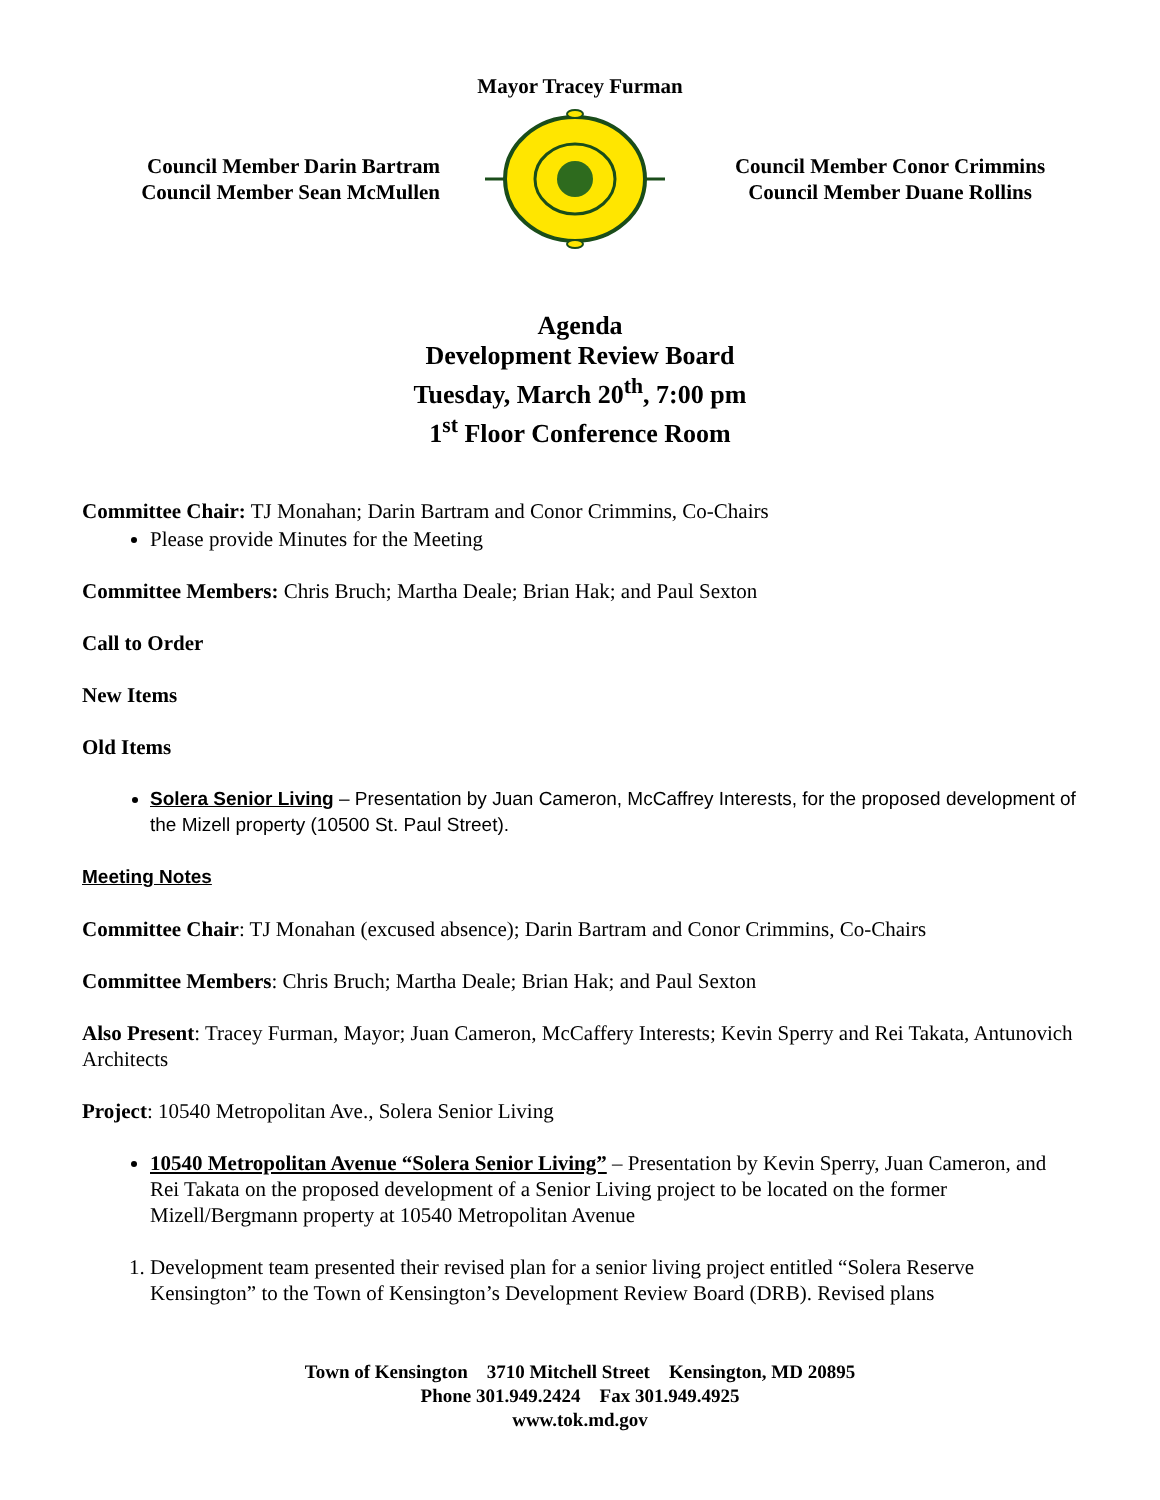Mayor Tracey Furman
Council Member Darin Bartram
Council Member Sean McMullen
Council Member Conor Crimmins
Council Member Duane Rollins
Agenda
Development Review Board
Tuesday, March 20<sup>th</sup>, 7:00 pm
1<sup>st</sup> Floor Conference Room
Committee Chair: TJ Monahan; Darin Bartram and Conor Crimmins, Co-Chairs
Please provide Minutes for the Meeting
Committee Members: Chris Bruch; Martha Deale; Brian Hak; and Paul Sexton
Call to Order
New Items
Old Items
Solera Senior Living – Presentation by Juan Cameron, McCaffrey Interests, for the proposed development of the Mizell property (10500 St. Paul Street).
Meeting Notes
Committee Chair: TJ Monahan (excused absence); Darin Bartram and Conor Crimmins, Co-Chairs
Committee Members: Chris Bruch; Martha Deale; Brian Hak; and Paul Sexton
Also Present: Tracey Furman, Mayor; Juan Cameron, McCaffery Interests; Kevin Sperry and Rei Takata, Antunovich Architects
Project: 10540 Metropolitan Ave., Solera Senior Living
10540 Metropolitan Avenue “Solera Senior Living” – Presentation by Kevin Sperry, Juan Cameron, and Rei Takata on the proposed development of a Senior Living project to be located on the former Mizell/Bergmann property at 10540 Metropolitan Avenue
1. Development team presented their revised plan for a senior living project entitled “Solera Reserve Kensington” to the Town of Kensington’s Development Review Board (DRB). Revised plans
Town of Kensington 3710 Mitchell Street Kensington, MD 20895
Phone 301.949.2424 Fax 301.949.4925
www.tok.md.gov